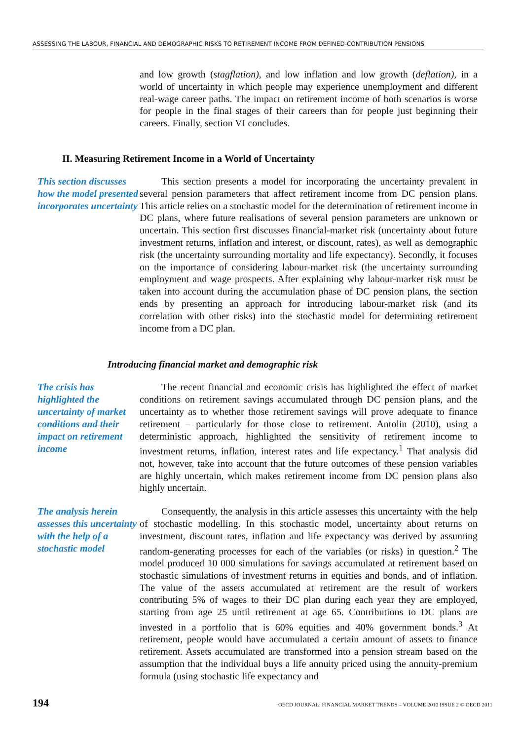ASSESSING THE LABOUR, FINANCIAL AND DEMOGRAPHIC RISKS TO RETIREMENT INCOME FROM DEFINED-CONTRIBUTION PENSIONS
and low growth (stagflation), and low inflation and low growth (deflation), in a world of uncertainty in which people may experience unemployment and different real-wage career paths. The impact on retirement income of both scenarios is worse for people in the final stages of their careers than for people just beginning their careers. Finally, section VI concludes.
II. Measuring Retirement Income in a World of Uncertainty
This section discusses how the model presented incorporates uncertainty
This section presents a model for incorporating the uncertainty prevalent in several pension parameters that affect retirement income from DC pension plans. This article relies on a stochastic model for the determination of retirement income in DC plans, where future realisations of several pension parameters are unknown or uncertain. This section first discusses financial-market risk (uncertainty about future investment returns, inflation and interest, or discount, rates), as well as demographic risk (the uncertainty surrounding mortality and life expectancy). Secondly, it focuses on the importance of considering labour-market risk (the uncertainty surrounding employment and wage prospects. After explaining why labour-market risk must be taken into account during the accumulation phase of DC pension plans, the section ends by presenting an approach for introducing labour-market risk (and its correlation with other risks) into the stochastic model for determining retirement income from a DC plan.
Introducing financial market and demographic risk
The crisis has highlighted the uncertainty of market conditions and their impact on retirement income
The recent financial and economic crisis has highlighted the effect of market conditions on retirement savings accumulated through DC pension plans, and the uncertainty as to whether those retirement savings will prove adequate to finance retirement – particularly for those close to retirement. Antolin (2010), using a deterministic approach, highlighted the sensitivity of retirement income to investment returns, inflation, interest rates and life expectancy.<sup>1</sup> That analysis did not, however, take into account that the future outcomes of these pension variables are highly uncertain, which makes retirement income from DC pension plans also highly uncertain.
The analysis herein assesses this uncertainty with the help of a stochastic model
Consequently, the analysis in this article assesses this uncertainty with the help of stochastic modelling. In this stochastic model, uncertainty about returns on investment, discount rates, inflation and life expectancy was derived by assuming random-generating processes for each of the variables (or risks) in question.<sup>2</sup> The model produced 10 000 simulations for savings accumulated at retirement based on stochastic simulations of investment returns in equities and bonds, and of inflation. The value of the assets accumulated at retirement are the result of workers contributing 5% of wages to their DC plan during each year they are employed, starting from age 25 until retirement at age 65. Contributions to DC plans are invested in a portfolio that is 60% equities and 40% government bonds.<sup>3</sup> At retirement, people would have accumulated a certain amount of assets to finance retirement. Assets accumulated are transformed into a pension stream based on the assumption that the individual buys a life annuity priced using the annuity-premium formula (using stochastic life expectancy and
194 OECD JOURNAL: FINANCIAL MARKET TRENDS – VOLUME 2010 ISSUE 2 © OECD 2011